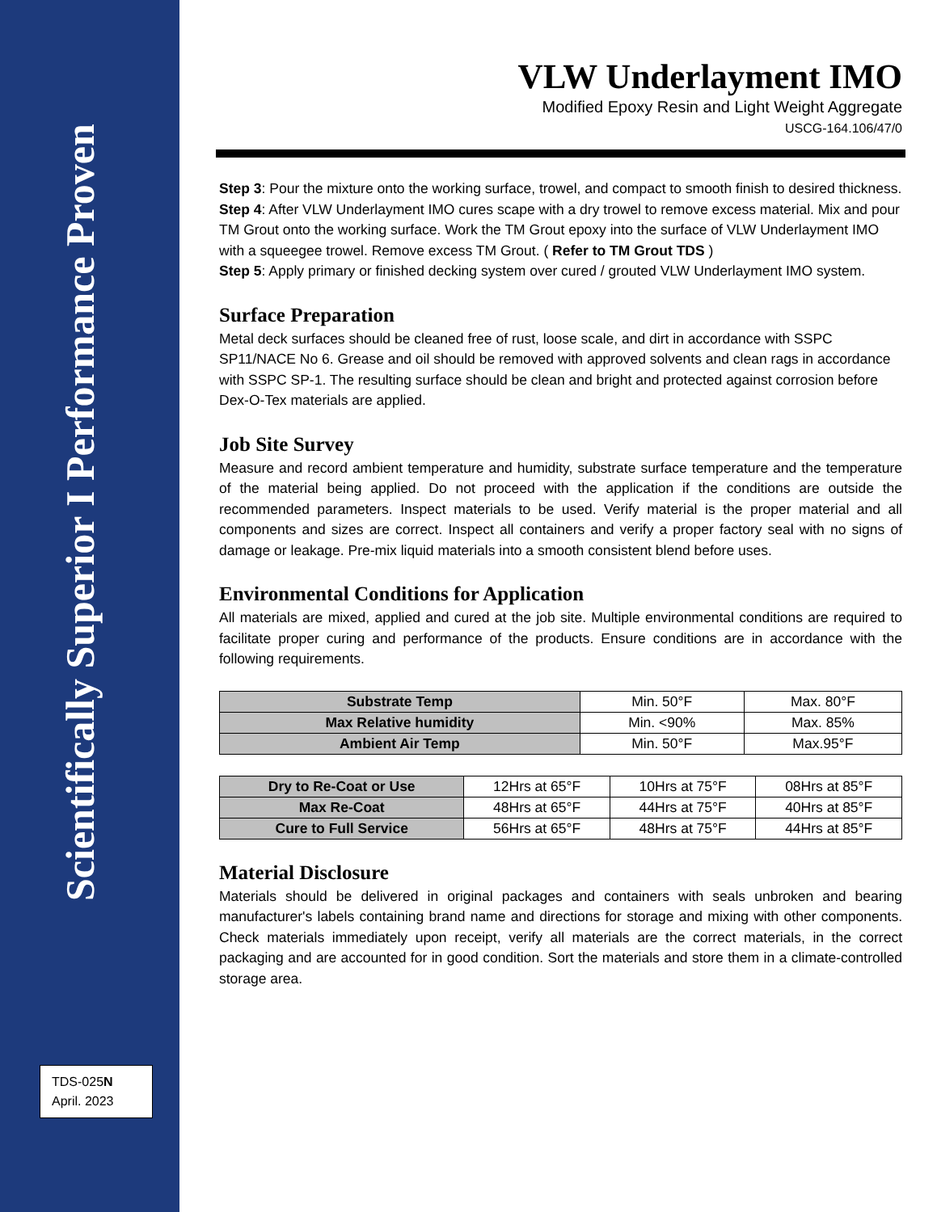Scientifically Superior I Performance Proven
TDS-025N
April. 2023
VLW Underlayment IMO
Modified Epoxy Resin and Light Weight Aggregate
USCG-164.106/47/0
Step 3: Pour the mixture onto the working surface, trowel, and compact to smooth finish to desired thickness.
Step 4: After VLW Underlayment IMO cures scape with a dry trowel to remove excess material. Mix and pour TM Grout onto the working surface. Work the TM Grout epoxy into the surface of VLW Underlayment IMO with a squeegee trowel. Remove excess TM Grout. ( Refer to TM Grout TDS )
Step 5: Apply primary or finished decking system over cured / grouted VLW Underlayment IMO system.
Surface Preparation
Metal deck surfaces should be cleaned free of rust, loose scale, and dirt in accordance with SSPC SP11/NACE No 6. Grease and oil should be removed with approved solvents and clean rags in accordance with SSPC SP-1. The resulting surface should be clean and bright and protected against corrosion before Dex-O-Tex materials are applied.
Job Site Survey
Measure and record ambient temperature and humidity, substrate surface temperature and the temperature of the material being applied. Do not proceed with the application if the conditions are outside the recommended parameters. Inspect materials to be used. Verify material is the proper material and all components and sizes are correct. Inspect all containers and verify a proper factory seal with no signs of damage or leakage. Pre-mix liquid materials into a smooth consistent blend before uses.
Environmental Conditions for Application
All materials are mixed, applied and cured at the job site. Multiple environmental conditions are required to facilitate proper curing and performance of the products. Ensure conditions are in accordance with the following requirements.
| Substrate Temp | Min. 50°F | Max. 80°F |
| Max Relative humidity | Min. <90% | Max. 85% |
| Ambient Air Temp | Min. 50°F | Max.95°F |
| Dry to Re-Coat or Use | 12Hrs at 65°F | 10Hrs at 75°F | 08Hrs at 85°F |
| Max Re-Coat | 48Hrs at 65°F | 44Hrs at 75°F | 40Hrs at 85°F |
| Cure to Full Service | 56Hrs at 65°F | 48Hrs at 75°F | 44Hrs at 85°F |
Material Disclosure
Materials should be delivered in original packages and containers with seals unbroken and bearing manufacturer's labels containing brand name and directions for storage and mixing with other components. Check materials immediately upon receipt, verify all materials are the correct materials, in the correct packaging and are accounted for in good condition. Sort the materials and store them in a climate-controlled storage area.